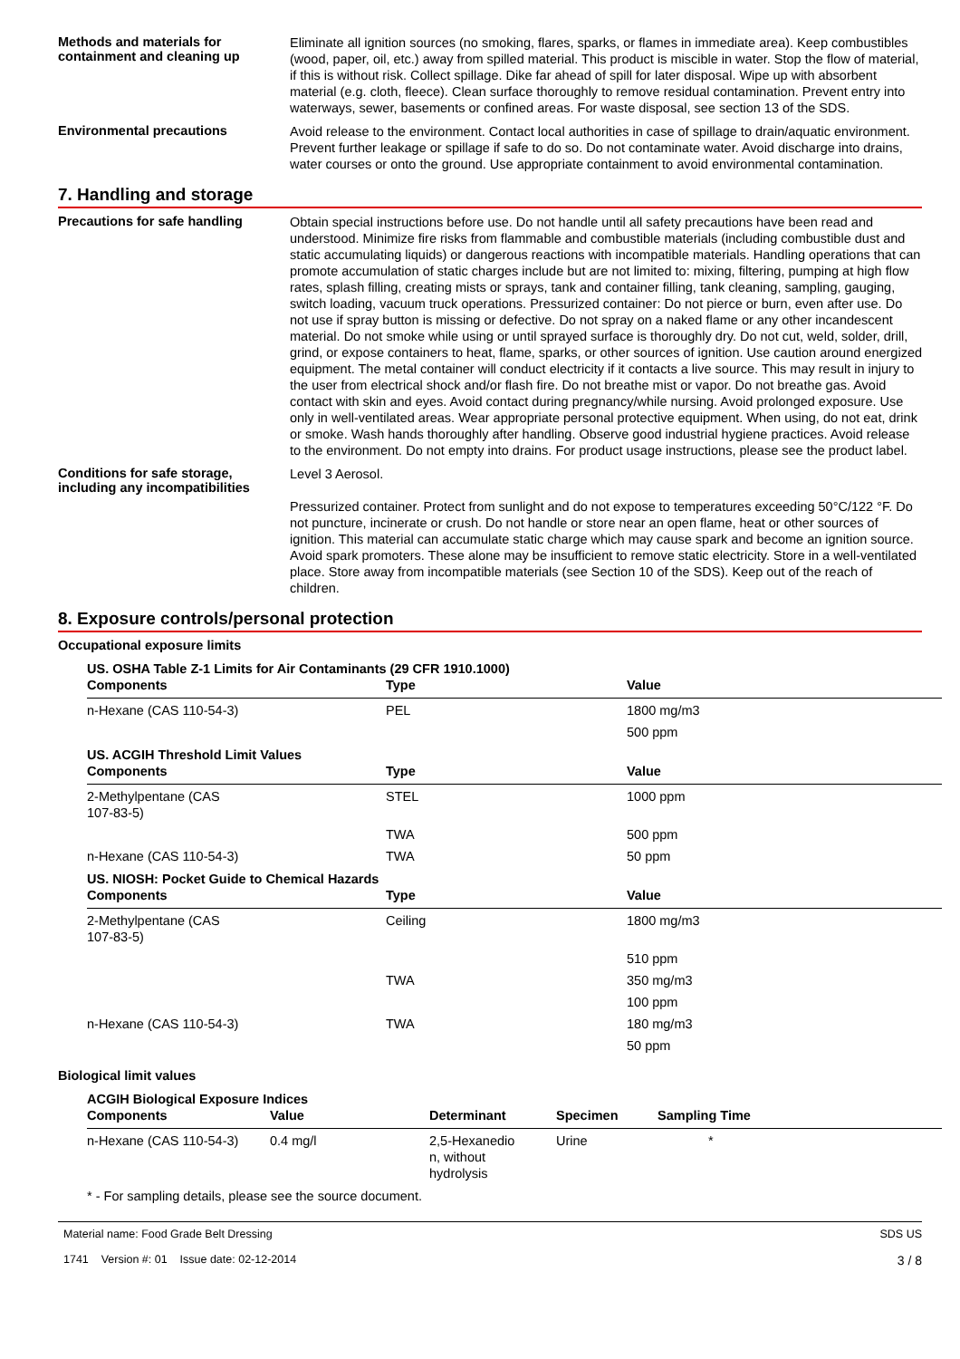Methods and materials for containment and cleaning up
Eliminate all ignition sources (no smoking, flares, sparks, or flames in immediate area). Keep combustibles (wood, paper, oil, etc.) away from spilled material. This product is miscible in water. Stop the flow of material, if this is without risk. Collect spillage. Dike far ahead of spill for later disposal. Wipe up with absorbent material (e.g. cloth, fleece). Clean surface thoroughly to remove residual contamination. Prevent entry into waterways, sewer, basements or confined areas. For waste disposal, see section 13 of the SDS.
Environmental precautions
Avoid release to the environment. Contact local authorities in case of spillage to drain/aquatic environment. Prevent further leakage or spillage if safe to do so. Do not contaminate water. Avoid discharge into drains, water courses or onto the ground. Use appropriate containment to avoid environmental contamination.
7. Handling and storage
Precautions for safe handling
Obtain special instructions before use. Do not handle until all safety precautions have been read and understood. Minimize fire risks from flammable and combustible materials (including combustible dust and static accumulating liquids) or dangerous reactions with incompatible materials. Handling operations that can promote accumulation of static charges include but are not limited to: mixing, filtering, pumping at high flow rates, splash filling, creating mists or sprays, tank and container filling, tank cleaning, sampling, gauging, switch loading, vacuum truck operations. Pressurized container: Do not pierce or burn, even after use. Do not use if spray button is missing or defective. Do not spray on a naked flame or any other incandescent material. Do not smoke while using or until sprayed surface is thoroughly dry. Do not cut, weld, solder, drill, grind, or expose containers to heat, flame, sparks, or other sources of ignition. Use caution around energized equipment. The metal container will conduct electricity if it contacts a live source. This may result in injury to the user from electrical shock and/or flash fire. Do not breathe mist or vapor. Do not breathe gas. Avoid contact with skin and eyes. Avoid contact during pregnancy/while nursing. Avoid prolonged exposure. Use only in well-ventilated areas. Wear appropriate personal protective equipment. When using, do not eat, drink or smoke. Wash hands thoroughly after handling. Observe good industrial hygiene practices. Avoid release to the environment. Do not empty into drains. For product usage instructions, please see the product label.
Conditions for safe storage, including any incompatibilities
Level 3 Aerosol.
Pressurized container. Protect from sunlight and do not expose to temperatures exceeding 50°C/122 °F. Do not puncture, incinerate or crush. Do not handle or store near an open flame, heat or other sources of ignition. This material can accumulate static charge which may cause spark and become an ignition source. Avoid spark promoters. These alone may be insufficient to remove static electricity. Store in a well-ventilated place. Store away from incompatible materials (see Section 10 of the SDS). Keep out of the reach of children.
8. Exposure controls/personal protection
Occupational exposure limits
| US. OSHA Table Z-1 Limits for Air Contaminants (29 CFR 1910.1000) | | |
| --- | --- | --- |
| Components | Type | Value |
| n-Hexane (CAS 110-54-3) | PEL | 1800 mg/m3 |
| | | 500 ppm |
| US. ACGIH Threshold Limit Values | | |
| Components | Type | Value |
| 2-Methylpentane (CAS 107-83-5) | STEL | 1000 ppm |
| | TWA | 500 ppm |
| n-Hexane (CAS 110-54-3) | TWA | 50 ppm |
| US. NIOSH: Pocket Guide to Chemical Hazards | | |
| Components | Type | Value |
| 2-Methylpentane (CAS 107-83-5) | Ceiling | 1800 mg/m3 |
| | | 510 ppm |
| | TWA | 350 mg/m3 |
| | | 100 ppm |
| n-Hexane (CAS 110-54-3) | TWA | 180 mg/m3 |
| | | 50 ppm |
Biological limit values
| ACGIH Biological Exposure Indices | | | | |
| --- | --- | --- | --- | --- |
| Components | Value | Determinant | Specimen | Sampling Time |
| n-Hexane (CAS 110-54-3) | 0.4 mg/l | 2,5-Hexanedio n, without hydrolysis | Urine | * |
* - For sampling details, please see the source document.
Material name: Food Grade Belt Dressing
1741 Version #: 01 Issue date: 02-12-2014
SDS US
3 / 8